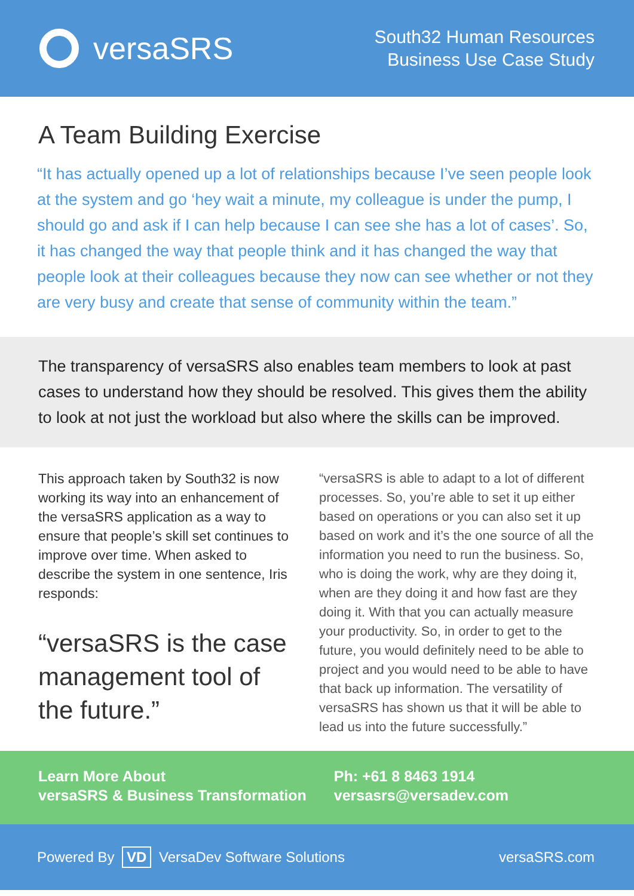versaSRS
South32 Human Resources
Business Use Case Study
A Team Building Exercise
“It has actually opened up a lot of relationships because I’ve seen people look at the system and go ‘hey wait a minute, my colleague is under the pump, I should go and ask if I can help because I can see she has a lot of cases’. So, it has changed the way that people think and it has changed the way that people look at their colleagues because they now can see whether or not they are very busy and create that sense of community within the team.”
The transparency of versaSRS also enables team members to look at past cases to understand how they should be resolved. This gives them the ability to look at not just the workload but also where the skills can be improved.
This approach taken by South32 is now working its way into an enhancement of the versaSRS application as a way to ensure that people’s skill set continues to improve over time. When asked to describe the system in one sentence, Iris responds:
“versaSRS is the case management tool of the future.”
“versaSRS is able to adapt to a lot of different processes. So, you’re able to set it up either based on operations or you can also set it up based on work and it’s the one source of all the information you need to run the business. So, who is doing the work, why are they doing it, when are they doing it and how fast are they doing it. With that you can actually measure your productivity. So, in order to get to the future, you would definitely need to be able to project and you would need to be able to have that back up information. The versatility of versaSRS has shown us that it will be able to lead us into the future successfully.”
Learn More About
versaSRS & Business Transformation
Ph: +61 8 8463 1914
versasrs@versadev.com
Powered By VD VersaDev Software Solutions
versaSRS.com